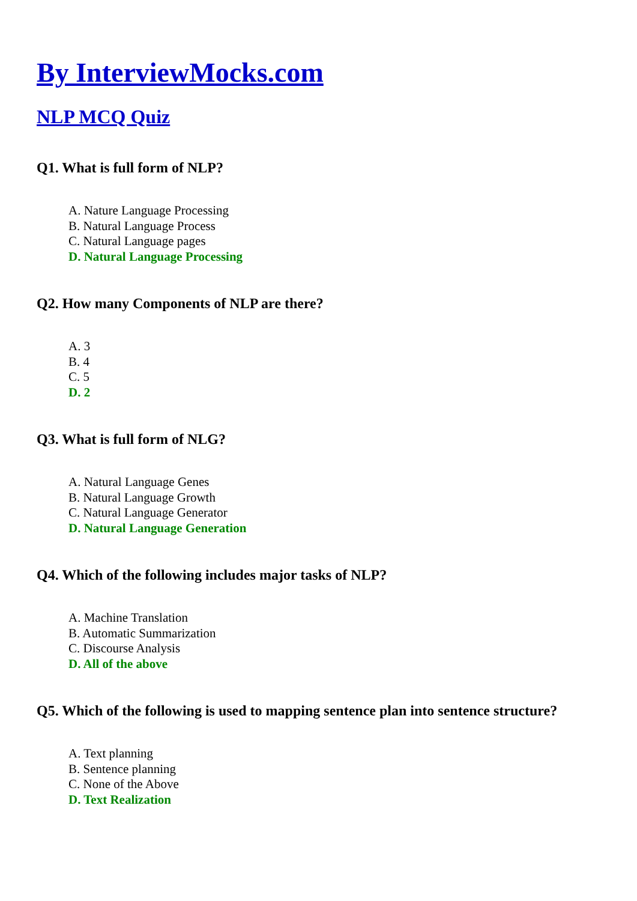By InterviewMocks.com
NLP MCQ Quiz
Q1. What is full form of NLP?
A. Nature Language Processing
B. Natural Language Process
C. Natural Language pages
D. Natural Language Processing
Q2. How many Components of NLP are there?
A. 3
B. 4
C. 5
D. 2
Q3. What is full form of NLG?
A. Natural Language Genes
B. Natural Language Growth
C. Natural Language Generator
D. Natural Language Generation
Q4. Which of the following includes major tasks of NLP?
A. Machine Translation
B. Automatic Summarization
C. Discourse Analysis
D. All of the above
Q5. Which of the following is used to mapping sentence plan into sentence structure?
A. Text planning
B. Sentence planning
C. None of the Above
D. Text Realization